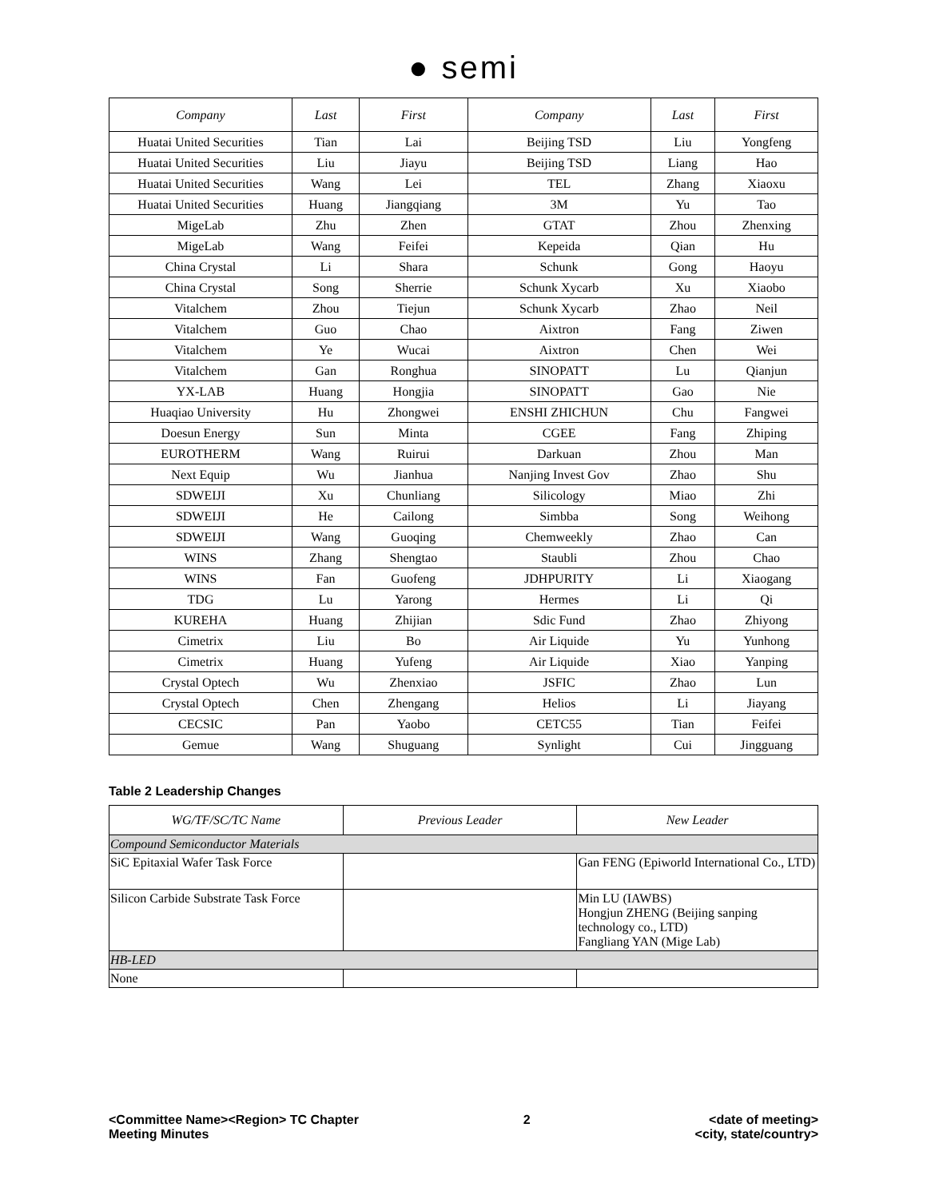● semi
| Company | Last | First | Company | Last | First |
| --- | --- | --- | --- | --- | --- |
| Huatai United Securities | Tian | Lai | Beijing TSD | Liu | Yongfeng |
| Huatai United Securities | Liu | Jiayu | Beijing TSD | Liang | Hao |
| Huatai United Securities | Wang | Lei | TEL | Zhang | Xiaoxu |
| Huatai United Securities | Huang | Jiangqiang | 3M | Yu | Tao |
| MigeLab | Zhu | Zhen | GTAT | Zhou | Zhenxing |
| MigeLab | Wang | Feifei | Kepeida | Qian | Hu |
| China Crystal | Li | Shara | Schunk | Gong | Haoyu |
| China Crystal | Song | Sherrie | Schunk Xycarb | Xu | Xiaobo |
| Vitalchem | Zhou | Tiejun | Schunk Xycarb | Zhao | Neil |
| Vitalchem | Guo | Chao | Aixtron | Fang | Ziwen |
| Vitalchem | Ye | Wucai | Aixtron | Chen | Wei |
| Vitalchem | Gan | Ronghua | SINOPATT | Lu | Qianjun |
| YX-LAB | Huang | Hongjia | SINOPATT | Gao | Nie |
| Huaqiao University | Hu | Zhongwei | ENSHI ZHICHUN | Chu | Fangwei |
| Doesun Energy | Sun | Minta | CGEE | Fang | Zhiping |
| EUROTHERM | Wang | Ruirui | Darkuan | Zhou | Man |
| Next Equip | Wu | Jianhua | Nanjing Invest Gov | Zhao | Shu |
| SDWEIJI | Xu | Chunliang | Silicology | Miao | Zhi |
| SDWEIJI | He | Cailong | Simbba | Song | Weihong |
| SDWEIJI | Wang | Guoqing | Chemweekly | Zhao | Can |
| WINS | Zhang | Shengtao | Staubli | Zhou | Chao |
| WINS | Fan | Guofeng | JDHPURITY | Li | Xiaogang |
| TDG | Lu | Yarong | Hermes | Li | Qi |
| KUREHA | Huang | Zhijian | Sdic Fund | Zhao | Zhiyong |
| Cimetrix | Liu | Bo | Air Liquide | Yu | Yunhong |
| Cimetrix | Huang | Yufeng | Air Liquide | Xiao | Yanping |
| Crystal Optech | Wu | Zhenxiao | JSFIC | Zhao | Lun |
| Crystal Optech | Chen | Zhengang | Helios | Li | Jiayang |
| CECSIC | Pan | Yaobo | CETC55 | Tian | Feifei |
| Gemue | Wang | Shuguang | Synlight | Cui | Jingguang |
Table 2 Leadership Changes
| WG/TF/SC/TC Name | Previous Leader | New Leader |
| --- | --- | --- |
| Compound Semiconductor Materials | | |
| SiC Epitaxial Wafer Task Force | | Gan FENG (Epiworld International Co., LTD) |
| Silicon Carbide Substrate Task Force | | Min LU (IAWBS) Hongjun ZHENG (Beijing sanping technology co., LTD) Fangliang YAN (Mige Lab) |
| HB-LED | | |
| None | | |
<Committee Name><Region> TC Chapter
Meeting Minutes
2 <date of meeting>
<city, state/country>